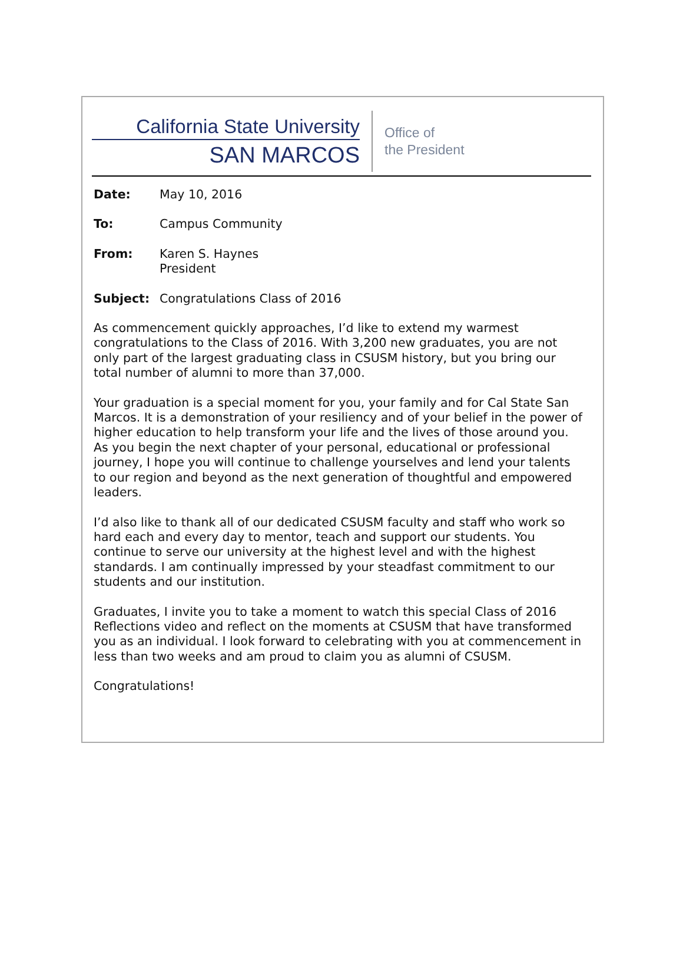California State University
SAN MARCOS
Office of
the President
Date: May 10, 2016
To: Campus Community
From: Karen S. Haynes
President
Subject: Congratulations Class of 2016
As commencement quickly approaches, I’d like to extend my warmest congratulations to the Class of 2016. With 3,200 new graduates, you are not only part of the largest graduating class in CSUSM history, but you bring our total number of alumni to more than 37,000.
Your graduation is a special moment for you, your family and for Cal State San Marcos. It is a demonstration of your resiliency and of your belief in the power of higher education to help transform your life and the lives of those around you. As you begin the next chapter of your personal, educational or professional journey, I hope you will continue to challenge yourselves and lend your talents to our region and beyond as the next generation of thoughtful and empowered leaders.
I’d also like to thank all of our dedicated CSUSM faculty and staff who work so hard each and every day to mentor, teach and support our students. You continue to serve our university at the highest level and with the highest standards. I am continually impressed by your steadfast commitment to our students and our institution.
Graduates, I invite you to take a moment to watch this special Class of 2016 Reflections video and reflect on the moments at CSUSM that have transformed you as an individual. I look forward to celebrating with you at commencement in less than two weeks and am proud to claim you as alumni of CSUSM.
Congratulations!